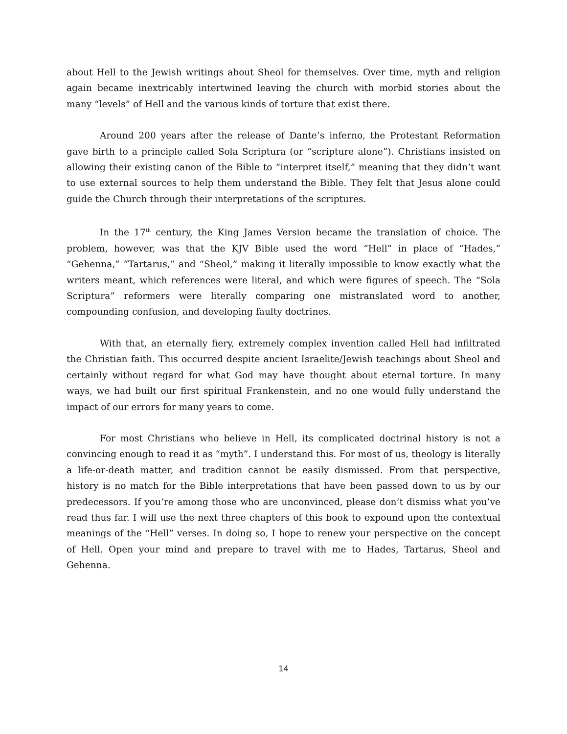about Hell to the Jewish writings about Sheol for themselves. Over time, myth and religion again became inextricably intertwined leaving the church with morbid stories about the many “levels” of Hell and the various kinds of torture that exist there.
Around 200 years after the release of Dante’s inferno, the Protestant Reformation gave birth to a principle called Sola Scriptura (or “scripture alone”). Christians insisted on allowing their existing canon of the Bible to “interpret itself,” meaning that they didn’t want to use external sources to help them understand the Bible. They felt that Jesus alone could guide the Church through their interpretations of the scriptures.
In the 17<sup>th</sup> century, the King James Version became the translation of choice. The problem, however, was that the KJV Bible used the word “Hell” in place of “Hades,” “Gehenna,” “Tartarus,” and “Sheol,” making it literally impossible to know exactly what the writers meant, which references were literal, and which were figures of speech. The “Sola Scriptura” reformers were literally comparing one mistranslated word to another, compounding confusion, and developing faulty doctrines.
With that, an eternally fiery, extremely complex invention called Hell had infiltrated the Christian faith. This occurred despite ancient Israelite/Jewish teachings about Sheol and certainly without regard for what God may have thought about eternal torture. In many ways, we had built our first spiritual Frankenstein, and no one would fully understand the impact of our errors for many years to come.
For most Christians who believe in Hell, its complicated doctrinal history is not a convincing enough to read it as “myth”. I understand this. For most of us, theology is literally a life-or-death matter, and tradition cannot be easily dismissed. From that perspective, history is no match for the Bible interpretations that have been passed down to us by our predecessors. If you’re among those who are unconvinced, please don’t dismiss what you’ve read thus far. I will use the next three chapters of this book to expound upon the contextual meanings of the “Hell” verses. In doing so, I hope to renew your perspective on the concept of Hell. Open your mind and prepare to travel with me to Hades, Tartarus, Sheol and Gehenna.
14